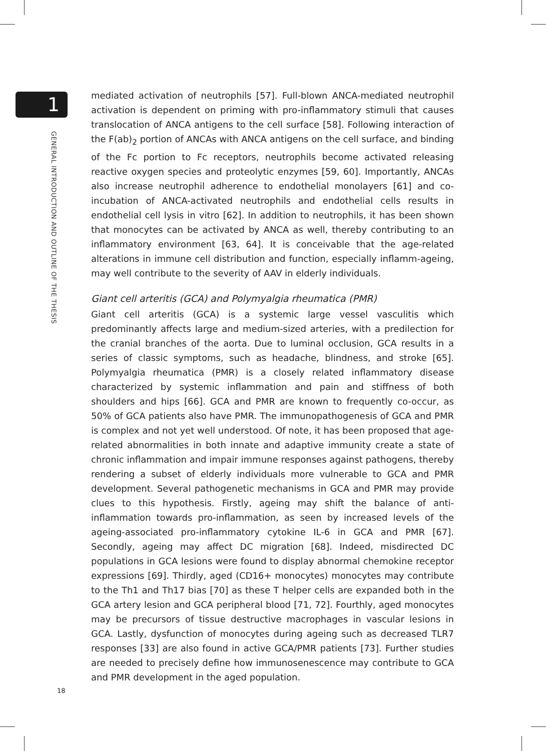1
GENERAL INTRODUCTION AND OUTLINE OF THE THESIS
mediated activation of neutrophils [57]. Full-blown ANCA-mediated neutrophil activation is dependent on priming with pro-inflammatory stimuli that causes translocation of ANCA antigens to the cell surface [58]. Following interaction of the F(ab)<sub>2</sub> portion of ANCAs with ANCA antigens on the cell surface, and binding of the Fc portion to Fc receptors, neutrophils become activated releasing reactive oxygen species and proteolytic enzymes [59, 60]. Importantly, ANCAs also increase neutrophil adherence to endothelial monolayers [61] and co-incubation of ANCA-activated neutrophils and endothelial cells results in endothelial cell lysis in vitro [62]. In addition to neutrophils, it has been shown that monocytes can be activated by ANCA as well, thereby contributing to an inflammatory environment [63, 64]. It is conceivable that the age-related alterations in immune cell distribution and function, especially inflamm-ageing, may well contribute to the severity of AAV in elderly individuals.
Giant cell arteritis (GCA) and Polymyalgia rheumatica (PMR)
Giant cell arteritis (GCA) is a systemic large vessel vasculitis which predominantly affects large and medium-sized arteries, with a predilection for the cranial branches of the aorta. Due to luminal occlusion, GCA results in a series of classic symptoms, such as headache, blindness, and stroke [65]. Polymyalgia rheumatica (PMR) is a closely related inflammatory disease characterized by systemic inflammation and pain and stiffness of both shoulders and hips [66]. GCA and PMR are known to frequently co-occur, as 50% of GCA patients also have PMR. The immunopathogenesis of GCA and PMR is complex and not yet well understood. Of note, it has been proposed that age-related abnormalities in both innate and adaptive immunity create a state of chronic inflammation and impair immune responses against pathogens, thereby rendering a subset of elderly individuals more vulnerable to GCA and PMR development. Several pathogenetic mechanisms in GCA and PMR may provide clues to this hypothesis. Firstly, ageing may shift the balance of anti-inflammation towards pro-inflammation, as seen by increased levels of the ageing-associated pro-inflammatory cytokine IL-6 in GCA and PMR [67]. Secondly, ageing may affect DC migration [68]. Indeed, misdirected DC populations in GCA lesions were found to display abnormal chemokine receptor expressions [69]. Thirdly, aged (CD16+ monocytes) monocytes may contribute to the Th1 and Th17 bias [70] as these T helper cells are expanded both in the GCA artery lesion and GCA peripheral blood [71, 72]. Fourthly, aged monocytes may be precursors of tissue destructive macrophages in vascular lesions in GCA. Lastly, dysfunction of monocytes during ageing such as decreased TLR7 responses [33] are also found in active GCA/PMR patients [73]. Further studies are needed to precisely define how immunosenescence may contribute to GCA and PMR development in the aged population.
18